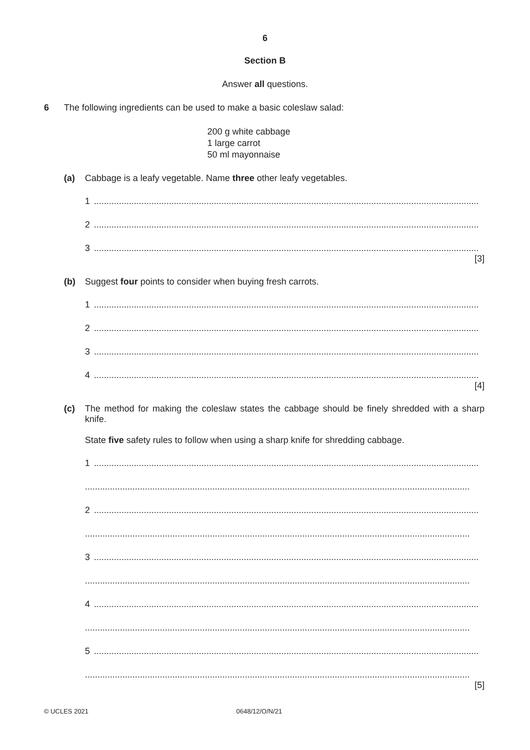6
Section B
Answer all questions.
6 The following ingredients can be used to make a basic coleslaw salad:
200 g white cabbage
1 large carrot
50 ml mayonnaise
(a) Cabbage is a leafy vegetable. Name three other leafy vegetables.
1..........................................................................................................................................................
2..........................................................................................................................................................
3..........................................................................................................................................................
[3]
(b) Suggest four points to consider when buying fresh carrots.
1..........................................................................................................................................................
2..........................................................................................................................................................
3..........................................................................................................................................................
4..........................................................................................................................................................
[4]
(c) The method for making the coleslaw states the cabbage should be finely shredded with a sharp knife.
State five safety rules to follow when using a sharp knife for shredding cabbage.
1..........................................................................................................................................................
..........................................................................................................................................................
2..........................................................................................................................................................
..........................................................................................................................................................
3..........................................................................................................................................................
..........................................................................................................................................................
4..........................................................................................................................................................
..........................................................................................................................................................
5..........................................................................................................................................................
..........................................................................................................................................................
[5]
© UCLES 2021 0648/12/O/N/21